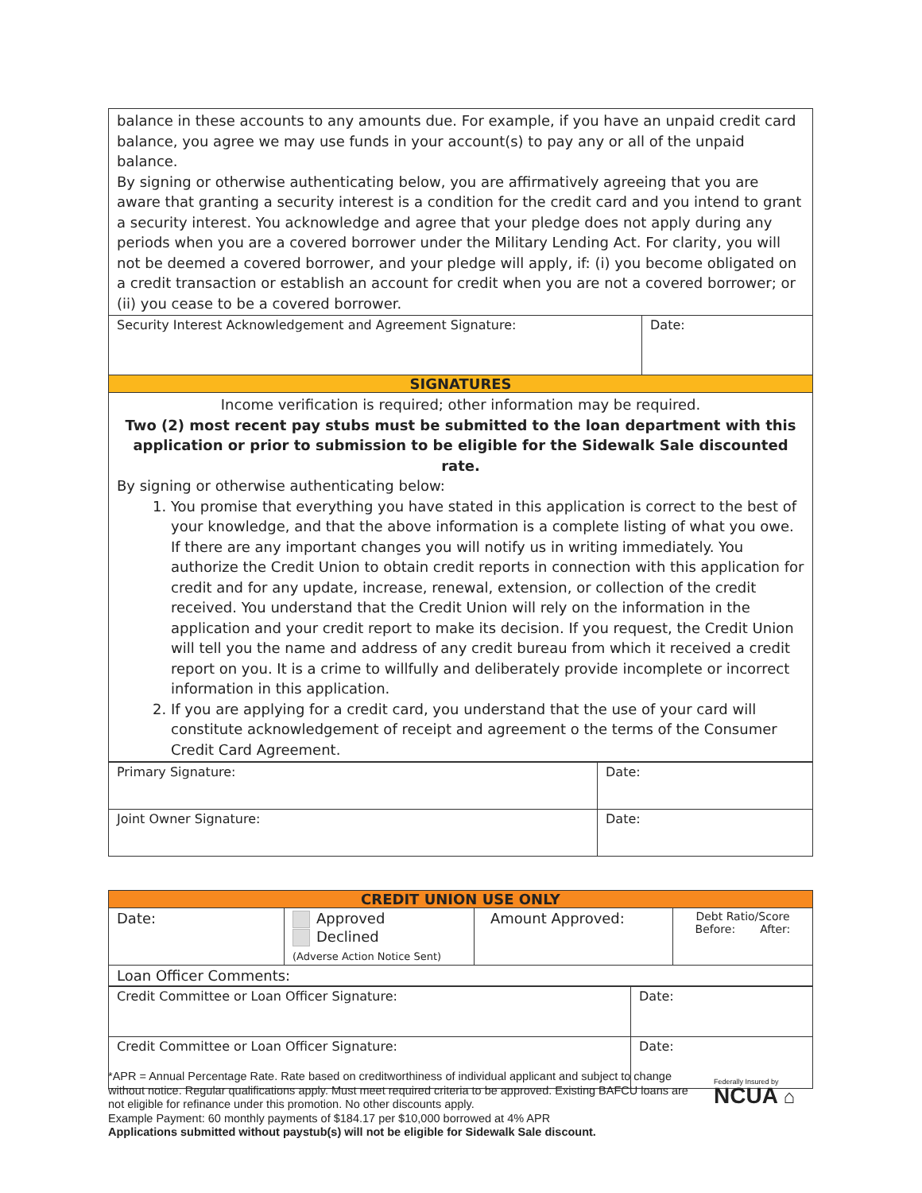| balance in these accounts to any amounts due. For example, if you have an unpaid credit card balance, you agree we may use funds in your account(s) to pay any or all of the unpaid balance. By signing or otherwise authenticating below, you are affirmatively agreeing that you are aware that granting a security interest is a condition for the credit card and you intend to grant a security interest. You acknowledge and agree that your pledge does not apply during any periods when you are a covered borrower under the Military Lending Act. For clarity, you will not be deemed a covered borrower, and your pledge will apply, if: (i) you become obligated on a credit transaction or establish an account for credit when you are not a covered borrower; or (ii) you cease to be a covered borrower. | |
| Security Interest Acknowledgement and Agreement Signature: | Date: |
| SIGNATURES | |
| Income verification is required; other information may be required. Two (2) most recent pay stubs must be submitted to the loan department with this application or prior to submission to be eligible for the Sidewalk Sale discounted rate. By signing or otherwise authenticating below: 1. You promise that everything you have stated in this application is correct to the best of your knowledge, and that the above information is a complete listing of what you owe. If there are any important changes you will notify us in writing immediately. You authorize the Credit Union to obtain credit reports in connection with this application for credit and for any update, increase, renewal, extension, or collection of the credit received. You understand that the Credit Union will rely on the information in the application and your credit report to make its decision. If you request, the Credit Union will tell you the name and address of any credit bureau from which it received a credit report on you. It is a crime to willfully and deliberately provide incomplete or incorrect information in this application. 2. If you are applying for a credit card, you understand that the use of your card will constitute acknowledgement of receipt and agreement o the terms of the Consumer Credit Card Agreement. | |
| Primary Signature: | Date: |
| Joint Owner Signature: | Date: |
| CREDIT UNION USE ONLY | | | |
| Date: | Approved Declined (Adverse Action Notice Sent) | Amount Approved: | Debt Ratio/Score Before: After: |
| Loan Officer Comments: | | | |
| Credit Committee or Loan Officer Signature: | Date: |
| Credit Committee or Loan Officer Signature: | Date: |
*APR = Annual Percentage Rate. Rate based on creditworthiness of individual applicant and subject to change without notice. Regular qualifications apply. Must meet required criteria to be approved. Existing BAFCU loans are not eligible for refinance under this promotion. No other discounts apply.
Example Payment: 60 monthly payments of $184.17 per $10,000 borrowed at 4% APR
Applications submitted without paystub(s) will not be eligible for Sidewalk Sale discount.
Federally Insured by
NCUA ⌂